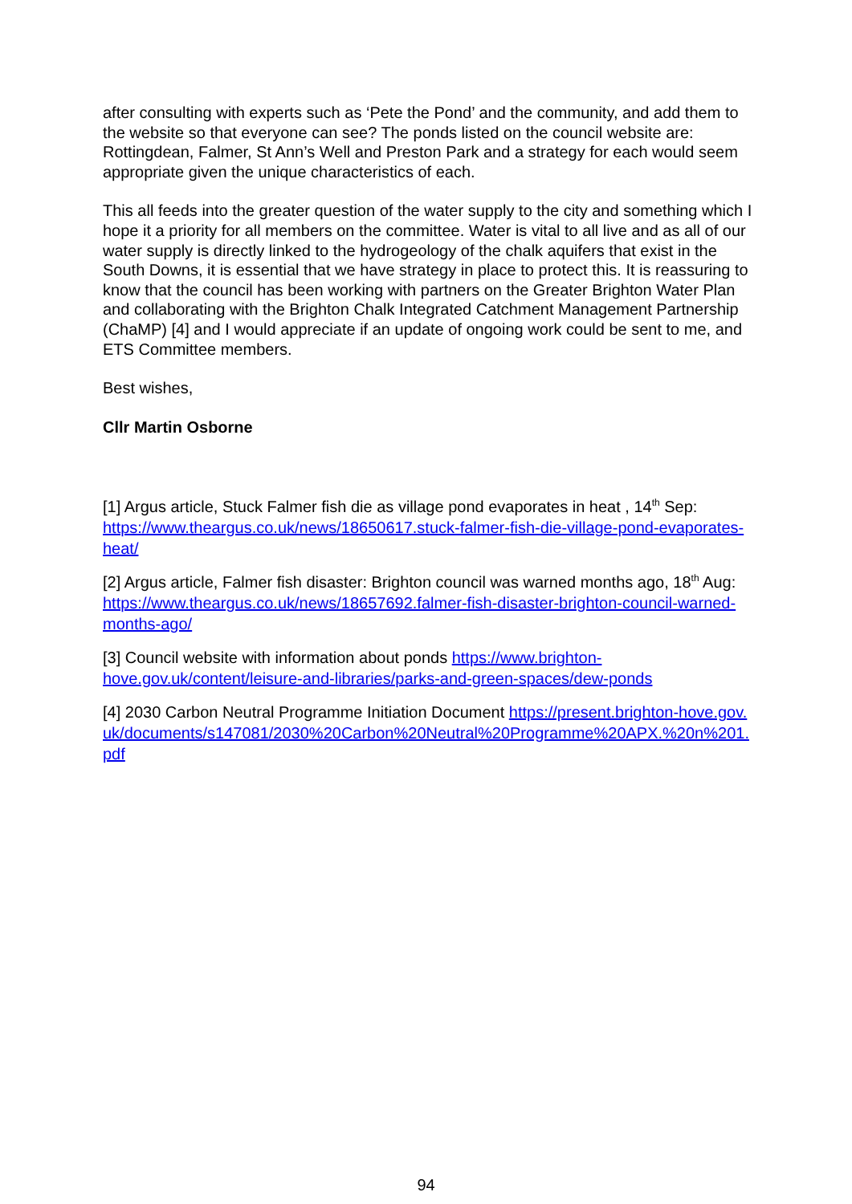after consulting with experts such as ‘Pete the Pond’ and the community, and add them to the website so that everyone can see? The ponds listed on the council website are: Rottingdean, Falmer, St Ann’s Well and Preston Park and a strategy for each would seem appropriate given the unique characteristics of each.
This all feeds into the greater question of the water supply to the city and something which I hope it a priority for all members on the committee. Water is vital to all live and as all of our water supply is directly linked to the hydrogeology of the chalk aquifers that exist in the South Downs, it is essential that we have strategy in place to protect this. It is reassuring to know that the council has been working with partners on the Greater Brighton Water Plan and collaborating with the Brighton Chalk Integrated Catchment Management Partnership (ChaMP) [4] and I would appreciate if an update of ongoing work could be sent to me, and ETS Committee members.
Best wishes,
Cllr Martin Osborne
[1] Argus article, Stuck Falmer fish die as village pond evaporates in heat , 14<sup>th</sup> Sep: https://www.theargus.co.uk/news/18650617.stuck-falmer-fish-die-village-pond-evaporates-heat/
[2] Argus article, Falmer fish disaster: Brighton council was warned months ago, 18<sup>th</sup> Aug: https://www.theargus.co.uk/news/18657692.falmer-fish-disaster-brighton-council-warned-months-ago/
[3] Council website with information about ponds https://www.brighton-hove.gov.uk/content/leisure-and-libraries/parks-and-green-spaces/dew-ponds
[4] 2030 Carbon Neutral Programme Initiation Document https://present.brighton-hove.gov.uk/documents/s147081/2030%20Carbon%20Neutral%20Programme%20APX.%20n%201.pdf
94